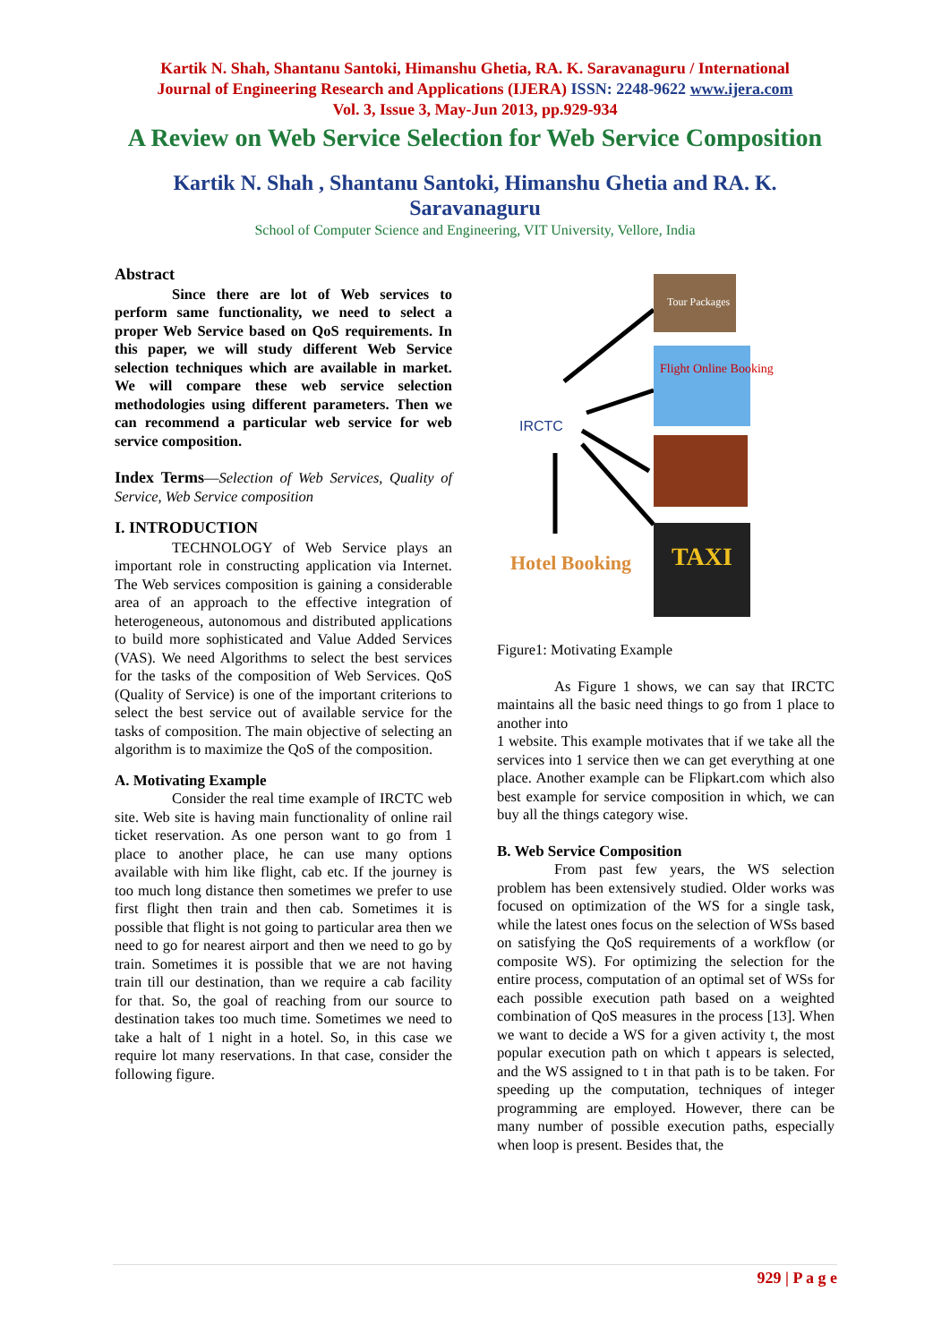Kartik N. Shah, Shantanu Santoki, Himanshu Ghetia, RA. K. Saravanaguru / International
Journal of Engineering Research and Applications (IJERA) ISSN: 2248-9622 www.ijera.com
Vol. 3, Issue 3, May-Jun 2013, pp.929-934
A Review on Web Service Selection for Web Service Composition
Kartik N. Shah , Shantanu Santoki, Himanshu Ghetia and RA. K. Saravanaguru
School of Computer Science and Engineering, VIT University, Vellore, India
Abstract
Since there are lot of Web services to perform same functionality, we need to select a proper Web Service based on QoS requirements. In this paper, we will study different Web Service selection techniques which are available in market. We will compare these web service selection methodologies using different parameters. Then we can recommend a particular web service for web service composition.
Index Terms—Selection of Web Services, Quality of Service, Web Service composition
I. INTRODUCTION
TECHNOLOGY of Web Service plays an important role in constructing application via Internet. The Web services composition is gaining a considerable area of an approach to the effective integration of heterogeneous, autonomous and distributed applications to build more sophisticated and Value Added Services (VAS). We need Algorithms to select the best services for the tasks of the composition of Web Services. QoS (Quality of Service) is one of the important criterions to select the best service out of available service for the tasks of composition. The main objective of selecting an algorithm is to maximize the QoS of the composition.
A. Motivating Example
Consider the real time example of IRCTC web site. Web site is having main functionality of online rail ticket reservation. As one person want to go from 1 place to another place, he can use many options available with him like flight, cab etc. If the journey is too much long distance then sometimes we prefer to use first flight then train and then cab. Sometimes it is possible that flight is not going to particular area then we need to go for nearest airport and then we need to go by train. Sometimes it is possible that we are not having train till our destination, than we require a cab facility for that. So, the goal of reaching from our source to destination takes too much time. Sometimes we need to take a halt of 1 night in a hotel. So, in this case we require lot many reservations. In that case, consider the following figure.
IRCTC
Tour Packages
Flight Online Booking
TAXI
Hotel Booking
Figure1: Motivating Example
As Figure 1 shows, we can say that IRCTC maintains all the basic need things to go from 1 place to another into
1 website. This example motivates that if we take all the services into 1 service then we can get everything at one place. Another example can be Flipkart.com which also best example for service composition in which, we can buy all the things category wise.
B. Web Service Composition
From past few years, the WS selection problem has been extensively studied. Older works was focused on optimization of the WS for a single task, while the latest ones focus on the selection of WSs based on satisfying the QoS requirements of a workflow (or composite WS). For optimizing the selection for the entire process, computation of an optimal set of WSs for each possible execution path based on a weighted combination of QoS measures in the process [13]. When we want to decide a WS for a given activity t, the most popular execution path on which t appears is selected, and the WS assigned to t in that path is to be taken. For speeding up the computation, techniques of integer programming are employed. However, there can be many number of possible execution paths, especially when loop is present. Besides that, the
929 | P a g e